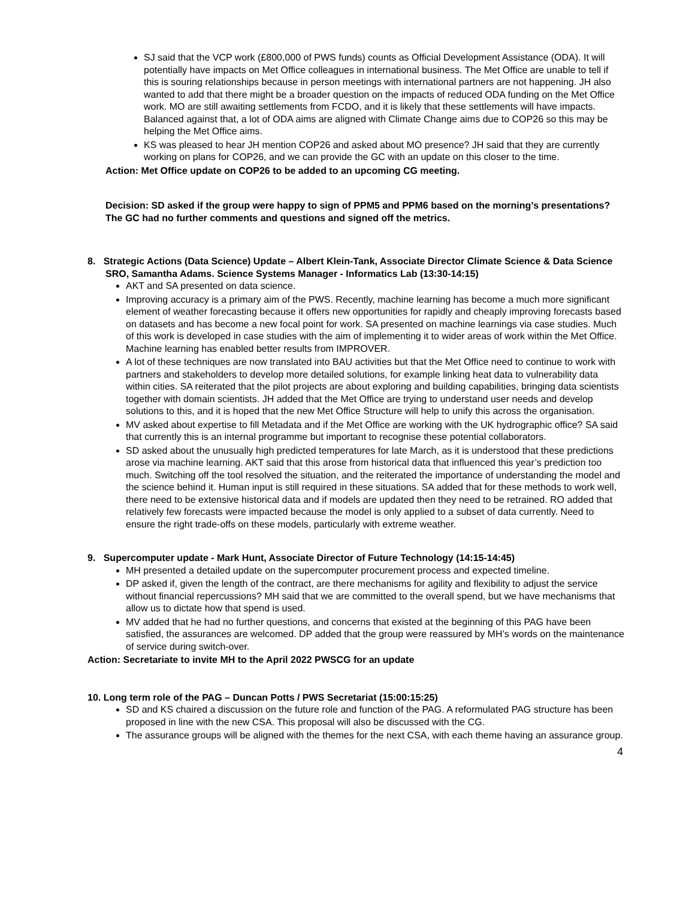SJ said that the VCP work (£800,000 of PWS funds) counts as Official Development Assistance (ODA). It will potentially have impacts on Met Office colleagues in international business. The Met Office are unable to tell if this is souring relationships because in person meetings with international partners are not happening. JH also wanted to add that there might be a broader question on the impacts of reduced ODA funding on the Met Office work. MO are still awaiting settlements from FCDO, and it is likely that these settlements will have impacts. Balanced against that, a lot of ODA aims are aligned with Climate Change aims due to COP26 so this may be helping the Met Office aims.
KS was pleased to hear JH mention COP26 and asked about MO presence? JH said that they are currently working on plans for COP26, and we can provide the GC with an update on this closer to the time.
Action: Met Office update on COP26 to be added to an upcoming CG meeting.
Decision: SD asked if the group were happy to sign of PPM5 and PPM6 based on the morning’s presentations? The GC had no further comments and questions and signed off the metrics.
8. Strategic Actions (Data Science) Update – Albert Klein-Tank, Associate Director Climate Science & Data Science SRO, Samantha Adams. Science Systems Manager - Informatics Lab (13:30-14:15)
AKT and SA presented on data science.
Improving accuracy is a primary aim of the PWS. Recently, machine learning has become a much more significant element of weather forecasting because it offers new opportunities for rapidly and cheaply improving forecasts based on datasets and has become a new focal point for work. SA presented on machine learnings via case studies. Much of this work is developed in case studies with the aim of implementing it to wider areas of work within the Met Office. Machine learning has enabled better results from IMPROVER.
A lot of these techniques are now translated into BAU activities but that the Met Office need to continue to work with partners and stakeholders to develop more detailed solutions, for example linking heat data to vulnerability data within cities. SA reiterated that the pilot projects are about exploring and building capabilities, bringing data scientists together with domain scientists. JH added that the Met Office are trying to understand user needs and develop solutions to this, and it is hoped that the new Met Office Structure will help to unify this across the organisation.
MV asked about expertise to fill Metadata and if the Met Office are working with the UK hydrographic office? SA said that currently this is an internal programme but important to recognise these potential collaborators.
SD asked about the unusually high predicted temperatures for late March, as it is understood that these predictions arose via machine learning. AKT said that this arose from historical data that influenced this year’s prediction too much. Switching off the tool resolved the situation, and the reiterated the importance of understanding the model and the science behind it. Human input is still required in these situations. SA added that for these methods to work well, there need to be extensive historical data and if models are updated then they need to be retrained. RO added that relatively few forecasts were impacted because the model is only applied to a subset of data currently. Need to ensure the right trade-offs on these models, particularly with extreme weather.
9. Supercomputer update - Mark Hunt, Associate Director of Future Technology (14:15-14:45)
MH presented a detailed update on the supercomputer procurement process and expected timeline.
DP asked if, given the length of the contract, are there mechanisms for agility and flexibility to adjust the service without financial repercussions? MH said that we are committed to the overall spend, but we have mechanisms that allow us to dictate how that spend is used.
MV added that he had no further questions, and concerns that existed at the beginning of this PAG have been satisfied, the assurances are welcomed. DP added that the group were reassured by MH’s words on the maintenance of service during switch-over.
Action: Secretariate to invite MH to the April 2022 PWSCG for an update
10. Long term role of the PAG – Duncan Potts / PWS Secretariat (15:00:15:25)
SD and KS chaired a discussion on the future role and function of the PAG. A reformulated PAG structure has been proposed in line with the new CSA. This proposal will also be discussed with the CG.
The assurance groups will be aligned with the themes for the next CSA, with each theme having an assurance group.
4